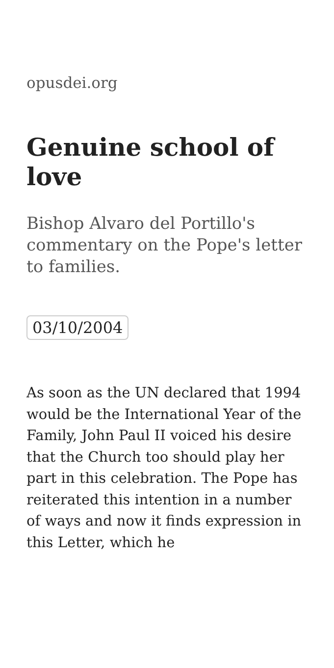opusdei.org
Genuine school of love
Bishop Alvaro del Portillo's commentary on the Pope's letter to families.
03/10/2004
As soon as the UN declared that 1994 would be the International Year of the Family, John Paul II voiced his desire that the Church too should play her part in this celebration. The Pope has reiterated this intention in a number of ways and now it finds expression in this Letter, which he